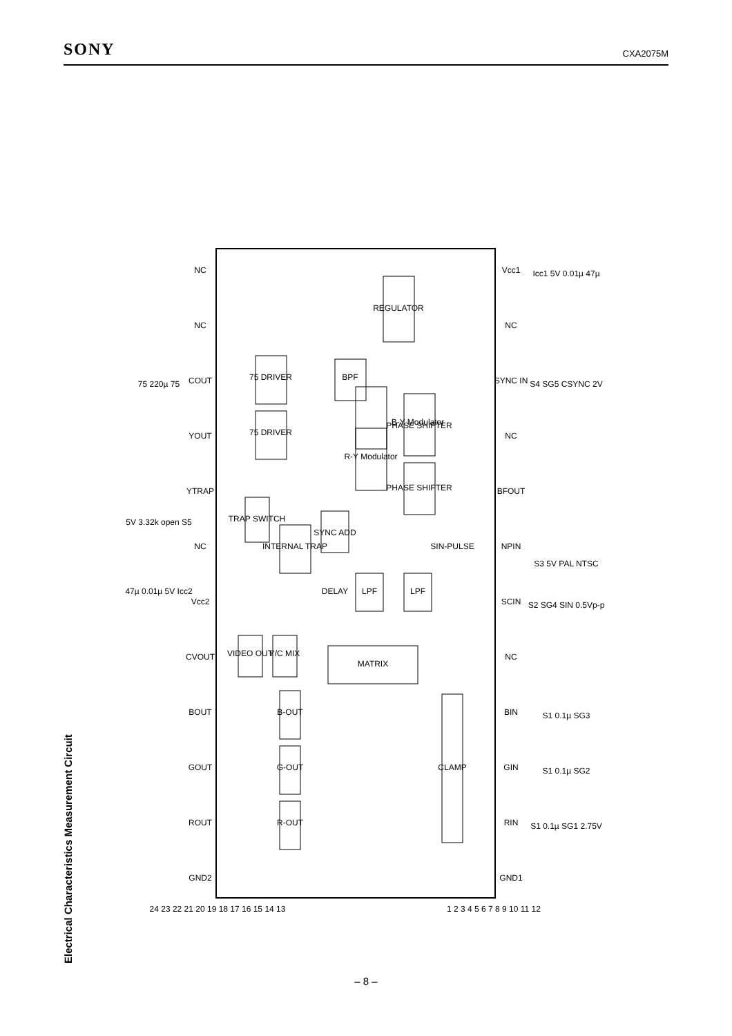SONY
CXA2075M
Electrical Characteristics Measurement Circuit
75 DRIVER
75 DRIVER
REGULATOR
BPF
R-Y Modulator
B-Y Modulator
PHASE SHIFTER
PHASE SHIFTER
SYNC ADD
LPF
LPF
TRAP SWITCH
INTERNAL TRAP
VIDEO OUT
Y/C MIX
MATRIX
B-OUT
G-OUT
R-OUT
CLAMP
DELAY
SIN-PULSE
GND2
ROUT
GOUT
BOUT
CVOUT
Vcc2
NC
YTRAP
YOUT
COUT
NC
NC
GND1
RIN
GIN
BIN
NC
SCIN
NPIN
BFOUT
NC
SYNC IN
NC
Vcc1
24 23 22 21 20 19 18 17 16 15 14 13
1 2 3 4 5 6 7 8 9 10 11 12
5V 3.32k open S5
47µ 0.01µ 5V Icc2
75 220µ 75
S4 SG5 CSYNC 2V
S3 5V PAL NTSC
S2 SG4 SIN 0.5Vp-p
S1 0.1µ SG3
S1 0.1µ SG2
S1 0.1µ SG1 2.75V
Icc1 5V 0.01µ 47µ
– 8 –